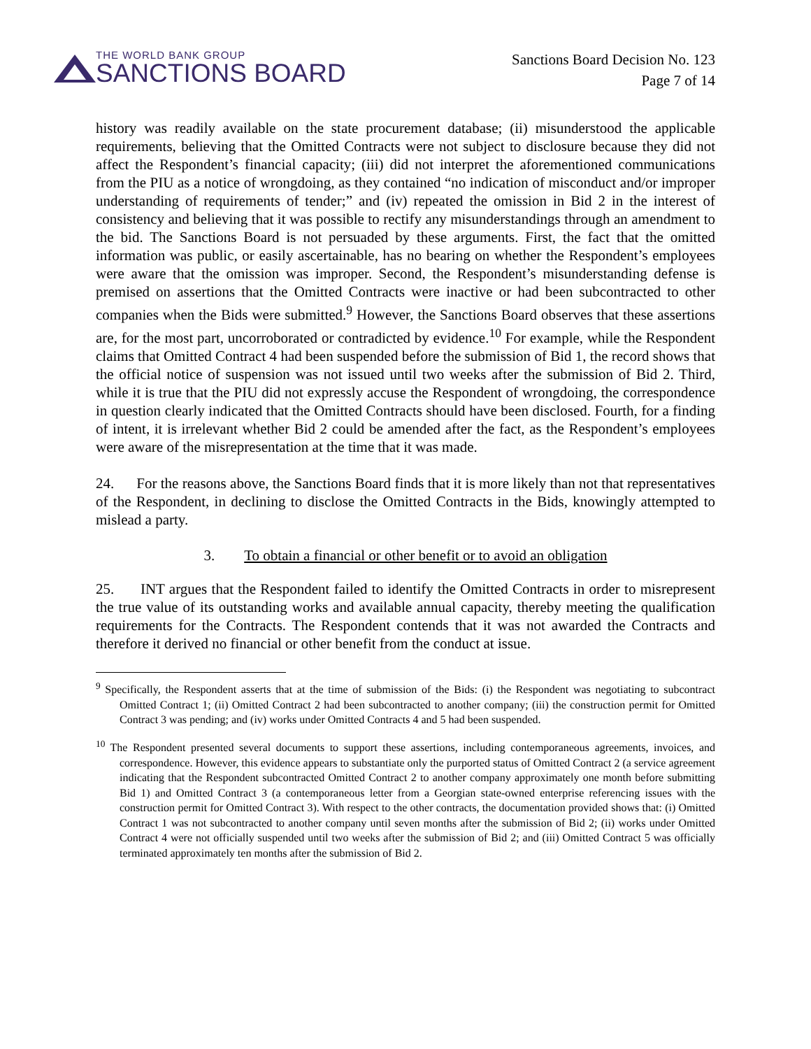THE WORLD BANK GROUP
SANCTIONS BOARD
Sanctions Board Decision No. 123
Page 7 of 14
history was readily available on the state procurement database; (ii) misunderstood the applicable requirements, believing that the Omitted Contracts were not subject to disclosure because they did not affect the Respondent’s financial capacity; (iii) did not interpret the aforementioned communications from the PIU as a notice of wrongdoing, as they contained “no indication of misconduct and/or improper understanding of requirements of tender;” and (iv) repeated the omission in Bid 2 in the interest of consistency and believing that it was possible to rectify any misunderstandings through an amendment to the bid. The Sanctions Board is not persuaded by these arguments. First, the fact that the omitted information was public, or easily ascertainable, has no bearing on whether the Respondent’s employees were aware that the omission was improper. Second, the Respondent’s misunderstanding defense is premised on assertions that the Omitted Contracts were inactive or had been subcontracted to other companies when the Bids were submitted.<sup>9</sup> However, the Sanctions Board observes that these assertions are, for the most part, uncorroborated or contradicted by evidence.<sup>10</sup> For example, while the Respondent claims that Omitted Contract 4 had been suspended before the submission of Bid 1, the record shows that the official notice of suspension was not issued until two weeks after the submission of Bid 2. Third, while it is true that the PIU did not expressly accuse the Respondent of wrongdoing, the correspondence in question clearly indicated that the Omitted Contracts should have been disclosed. Fourth, for a finding of intent, it is irrelevant whether Bid 2 could be amended after the fact, as the Respondent’s employees were aware of the misrepresentation at the time that it was made.
24. For the reasons above, the Sanctions Board finds that it is more likely than not that representatives of the Respondent, in declining to disclose the Omitted Contracts in the Bids, knowingly attempted to mislead a party.
3. To obtain a financial or other benefit or to avoid an obligation
25. INT argues that the Respondent failed to identify the Omitted Contracts in order to misrepresent the true value of its outstanding works and available annual capacity, thereby meeting the qualification requirements for the Contracts. The Respondent contends that it was not awarded the Contracts and therefore it derived no financial or other benefit from the conduct at issue.
<sup>9</sup> Specifically, the Respondent asserts that at the time of submission of the Bids: (i) the Respondent was negotiating to subcontract Omitted Contract 1; (ii) Omitted Contract 2 had been subcontracted to another company; (iii) the construction permit for Omitted Contract 3 was pending; and (iv) works under Omitted Contracts 4 and 5 had been suspended.
<sup>10</sup> The Respondent presented several documents to support these assertions, including contemporaneous agreements, invoices, and correspondence. However, this evidence appears to substantiate only the purported status of Omitted Contract 2 (a service agreement indicating that the Respondent subcontracted Omitted Contract 2 to another company approximately one month before submitting Bid 1) and Omitted Contract 3 (a contemporaneous letter from a Georgian state-owned enterprise referencing issues with the construction permit for Omitted Contract 3). With respect to the other contracts, the documentation provided shows that: (i) Omitted Contract 1 was not subcontracted to another company until seven months after the submission of Bid 2; (ii) works under Omitted Contract 4 were not officially suspended until two weeks after the submission of Bid 2; and (iii) Omitted Contract 5 was officially terminated approximately ten months after the submission of Bid 2.